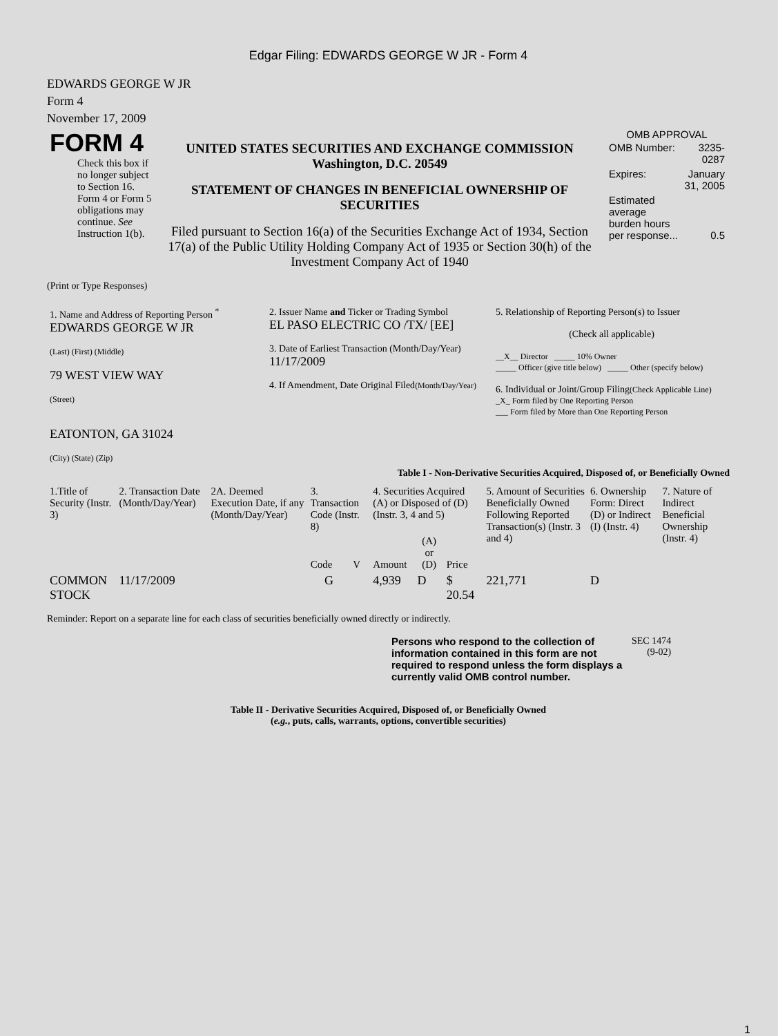Edgar Filing: EDWARDS GEORGE W JR - Form 4
EDWARDS GEORGE W JR
Form 4
November 17, 2009
| FORM 4 Check this box if no longer subject to Section 16. Form 4 or Form 5 obligations may continue. See Instruction 1(b). | UNITED STATES SECURITIES AND EXCHANGE COMMISSION Washington, D.C. 20549 STATEMENT OF CHANGES IN BENEFICIAL OWNERSHIP OF SECURITIES Filed pursuant to Section 16(a) of the Securities Exchange Act of 1934, Section 17(a) of the Public Utility Holding Company Act of 1935 or Section 30(h) of the Investment Company Act of 1940 | OMB APPROVAL / OMB Number: / 3235-0287 / / Expires: / January 31, 2005 / / Estimated average burden hours per response... / 0.5 / |
(Print or Type Responses)
| 1. Name and Address of Reporting Person <sup>*</sup> EDWARDS GEORGE W JR (Last) (First) (Middle) 79 WEST VIEW WAY (Street) EATONTON, GA 31024 (City) (State) (Zip) | 2. Issuer Name and Ticker or Trading Symbol EL PASO ELECTRIC CO /TX/ [EE] 3. Date of Earliest Transaction (Month/Day/Year) 11/17/2009 4. If Amendment, Date Original Filed (Month/Day/Year) | 5. Relationship of Reporting Person(s) to Issuer (Check all applicable) __X__ Director _____ 10% Owner _____ Officer (give title below) _____ Other (specify below) 6. Individual or Joint/Group Filing (Check Applicable Line) _X_ Form filed by One Reporting Person ___ Form filed by More than One Reporting Person |
Table I - Non-Derivative Securities Acquired, Disposed of, or Beneficially Owned
| 1.Title of Security (Instr. 3) | 2. Transaction Date (Month/Day/Year) | 2A. Deemed Execution Date, if any (Month/Day/Year) | 3. Transaction Code (Instr. 8) | | 4. Securities Acquired (A) or Disposed of (D) (Instr. 3, 4 and 5) | | | 5. Amount of Securities Beneficially Owned Following Reported Transaction(s) (Instr. 3 and 4) | 6. Ownership Form: Direct (D) or Indirect (I) (Instr. 4) | 7. Nature of Indirect Beneficial Ownership (Instr. 4) |
| | | | Code | V | Amount | (A) or (D) | Price | | | |
| COMMON STOCK | 11/17/2009 | | G | | 4,939 | D | $ 20.54 | 221,771 | D | |
Reminder: Report on a separate line for each class of securities beneficially owned directly or indirectly.
| Persons who respond to the collection of information contained in this form are not required to respond unless the form displays a currently valid OMB control number. | SEC 1474 (9-02) |
Table II - Derivative Securities Acquired, Disposed of, or Beneficially Owned
(e.g., puts, calls, warrants, options, convertible securities)
1